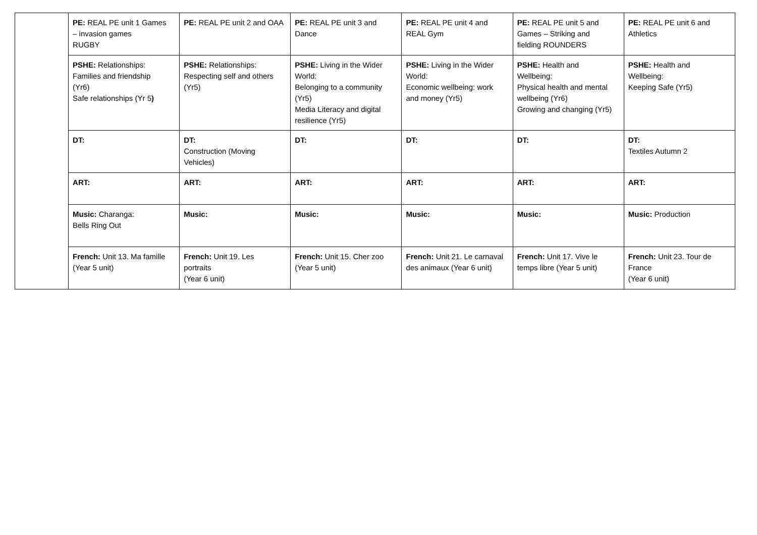| | PE: REAL PE unit 1 Games – invasion games RUGBY | PE: REAL PE unit 2 and OAA | PE: REAL PE unit 3 and Dance | PE: REAL PE unit 4 and REAL Gym | PE: REAL PE unit 5 and Games – Striking and fielding ROUNDERS | PE: REAL PE unit 6 and Athletics |
| | PSHE: Relationships: Families and friendship (Yr6) Safe relationships (Yr 5 ) | PSHE: Relationships: Respecting self and others (Yr5) | PSHE: Living in the Wider World: Belonging to a community (Yr5) Media Literacy and digital resilience (Yr5) | PSHE: Living in the Wider World: Economic wellbeing: work and money (Yr5) | PSHE: Health and Wellbeing: Physical health and mental wellbeing (Yr6) Growing and changing (Yr5) | PSHE: Health and Wellbeing: Keeping Safe (Yr5) |
| | DT: | DT: Construction (Moving Vehicles) | DT: | DT: | DT: | DT: Textiles Autumn 2 |
| | ART: | ART: | ART: | ART: | ART: | ART: |
| | Music: Charanga: Bells Ring Out | Music: | Music: | Music: | Music: | Music: Production |
| | French: Unit 13. Ma famille (Year 5 unit) | French: Unit 19. Les portraits (Year 6 unit) | French: Unit 15. Cher zoo (Year 5 unit) | French: Unit 21. Le carnaval des animaux (Year 6 unit) | French: Unit 17. Vive le temps libre (Year 5 unit) | French: Unit 23. Tour de France (Year 6 unit) |